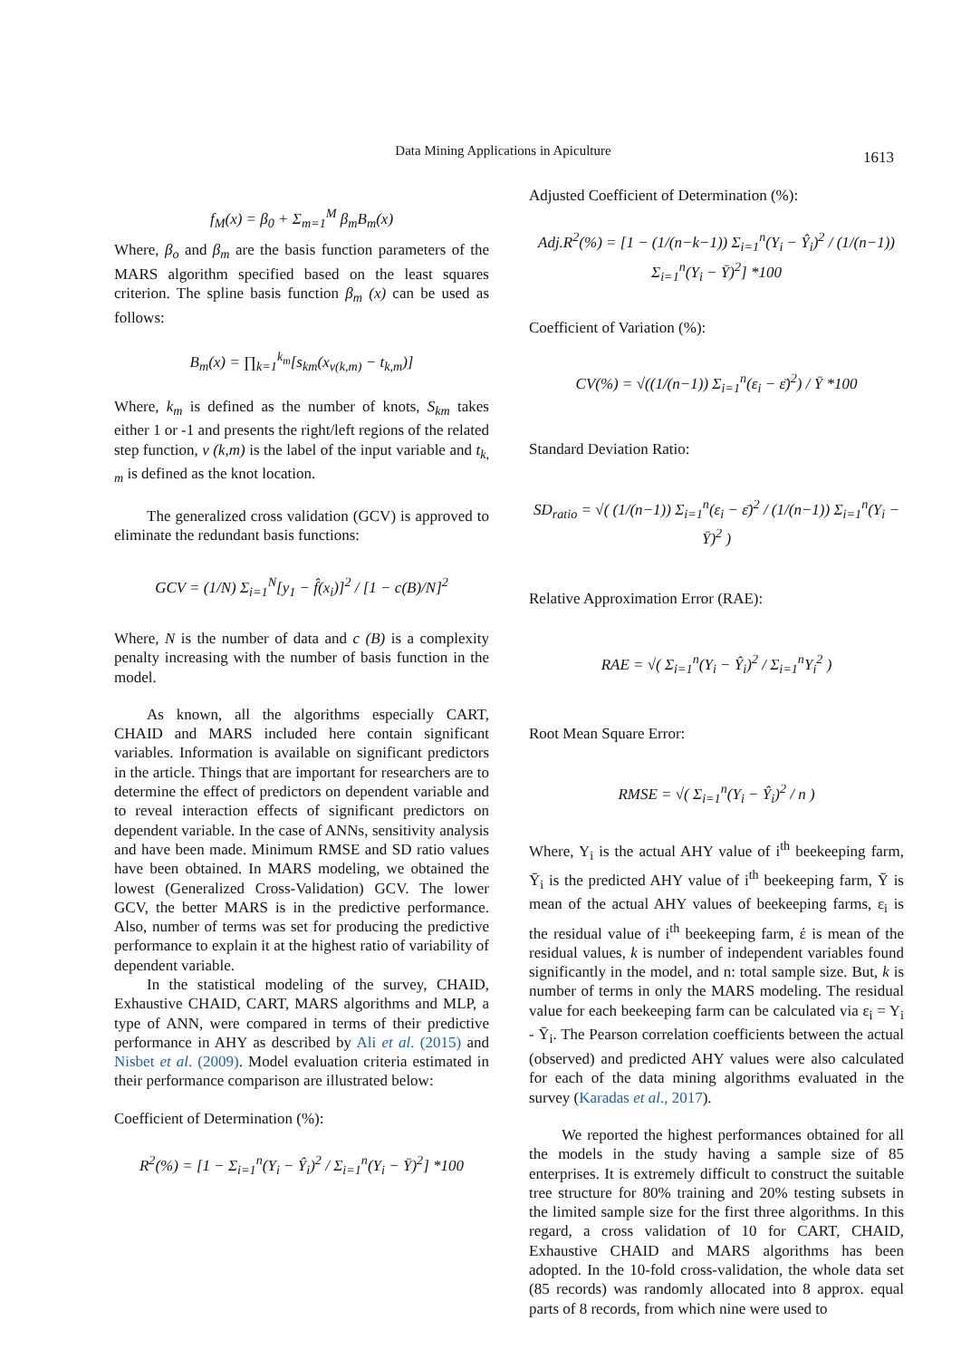Data Mining Applications in Apiculture
1613
f<sub>M</sub>(x) = β<sub>0</sub> + Σ<sub>m=1</sub><sup>M</sup> β<sub>m</sub>B<sub>m</sub>(x)
Where, β<sub>o</sub> and β<sub>m</sub> are the basis function parameters of the MARS algorithm specified based on the least squares criterion. The spline basis function β<sub>m</sub> (x) can be used as follows:
B<sub>m</sub>(x) = ∏<sub>k=1</sub><sup>k<sub>m</sub></sup>[s<sub>km</sub>(x<sub>v(k,m)</sub> − t<sub>k,m</sub>)]
Where, k<sub>m</sub> is defined as the number of knots, S<sub>km</sub> takes either 1 or -1 and presents the right/left regions of the related step function, v (k,m) is the label of the input variable and t<sub>k, m</sub> is defined as the knot location.
The generalized cross validation (GCV) is approved to eliminate the redundant basis functions:
GCV = (1/N) Σ<sub>i=1</sub><sup>N</sup>[y<sub>1</sub> − f̂(x<sub>i</sub>)]<sup>2</sup> / [1 − c(B)/N]<sup>2</sup>
Where, N is the number of data and c (B) is a complexity penalty increasing with the number of basis function in the model.
As known, all the algorithms especially CART, CHAID and MARS included here contain significant variables. Information is available on significant predictors in the article. Things that are important for researchers are to determine the effect of predictors on dependent variable and to reveal interaction effects of significant predictors on dependent variable. In the case of ANNs, sensitivity analysis and have been made. Minimum RMSE and SD ratio values have been obtained. In MARS modeling, we obtained the lowest (Generalized Cross-Validation) GCV. The lower GCV, the better MARS is in the predictive performance. Also, number of terms was set for producing the predictive performance to explain it at the highest ratio of variability of dependent variable.
In the statistical modeling of the survey, CHAID, Exhaustive CHAID, CART, MARS algorithms and MLP, a type of ANN, were compared in terms of their predictive performance in AHY as described by Ali et al. (2015) and Nisbet et al. (2009). Model evaluation criteria estimated in their performance comparison are illustrated below:
Coefficient of Determination (%):
R<sup>2</sup>(%) = [1 − Σ<sub>i=1</sub><sup>n</sup>(Y<sub>i</sub> − Ŷ<sub>i</sub>)<sup>2</sup> / Σ<sub>i=1</sub><sup>n</sup>(Y<sub>i</sub> − Ȳ)<sup>2</sup>] *100
Adjusted Coefficient of Determination (%):
Adj.R<sup>2</sup>(%) = [1 − (1/(n−k−1)) Σ<sub>i=1</sub><sup>n</sup>(Y<sub>i</sub> − Ŷ<sub>i</sub>)<sup>2</sup> / (1/(n−1)) Σ<sub>i=1</sub><sup>n</sup>(Y<sub>i</sub> − Ȳ)<sup>2</sup>] *100
Coefficient of Variation (%):
CV(%) = √((1/(n−1)) Σ<sub>i=1</sub><sup>n</sup>(ε<sub>i</sub> − ε̄)<sup>2</sup>) / Ȳ *100
Standard Deviation Ratio:
SD<sub>ratio</sub> = √( (1/(n−1)) Σ<sub>i=1</sub><sup>n</sup>(ε<sub>i</sub> − ε̄)<sup>2</sup> / (1/(n−1)) Σ<sub>i=1</sub><sup>n</sup>(Y<sub>i</sub> − Ȳ)<sup>2</sup> )
Relative Approximation Error (RAE):
RAE = √( Σ<sub>i=1</sub><sup>n</sup>(Y<sub>i</sub> − Ŷ<sub>i</sub>)<sup>2</sup> / Σ<sub>i=1</sub><sup>n</sup>Y<sub>i</sub><sup>2</sup> )
Root Mean Square Error:
RMSE = √( Σ<sub>i=1</sub><sup>n</sup>(Y<sub>i</sub> − Ŷ<sub>i</sub>)<sup>2</sup> / n )
Where, Y<sub>i</sub> is the actual AHY value of i<sup>th</sup> beekeeping farm, Ȳ<sub>i</sub> is the predicted AHY value of i<sup>th</sup> beekeeping farm, Ȳ is mean of the actual AHY values of beekeeping farms, ε<sub>i</sub> is the residual value of i<sup>th</sup> beekeeping farm, έ is mean of the residual values, k is number of independent variables found significantly in the model, and n: total sample size. But, k is number of terms in only the MARS modeling. The residual value for each beekeeping farm can be calculated via ε<sub>i</sub> = Y<sub>i</sub> - Ȳ<sub>i</sub>. The Pearson correlation coefficients between the actual (observed) and predicted AHY values were also calculated for each of the data mining algorithms evaluated in the survey (Karadas et al., 2017).
We reported the highest performances obtained for all the models in the study having a sample size of 85 enterprises. It is extremely difficult to construct the suitable tree structure for 80% training and 20% testing subsets in the limited sample size for the first three algorithms. In this regard, a cross validation of 10 for CART, CHAID, Exhaustive CHAID and MARS algorithms has been adopted. In the 10-fold cross-validation, the whole data set (85 records) was randomly allocated into 8 approx. equal parts of 8 records, from which nine were used to